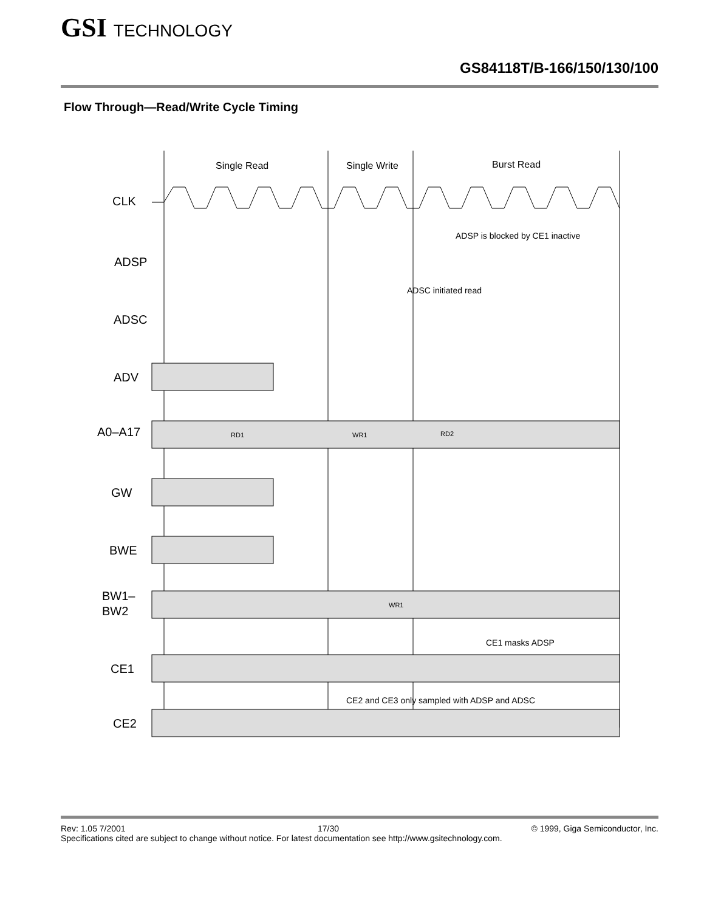GSI TECHNOLOGY
GS84118T/B-166/150/130/100
Flow Through—Read/Write Cycle Timing
Single Read
Single Write
Burst Read
CLK
ADSP
ADSC
ADV
A0–A17
GW
BWE
BW1–
BW2
CE1
CE2
ADSP is blocked by CE1 inactive
ADSC initiated read
CE1 masks ADSP
CE2 and CE3 only sampled with ADSP and ADSC
RD1
WR1
RD2
WR1
Rev: 1.05 7/2001 17/30 © 1999, Giga Semiconductor, Inc.
Specifications cited are subject to change without notice. For latest documentation see http://www.gsitechnology.com.